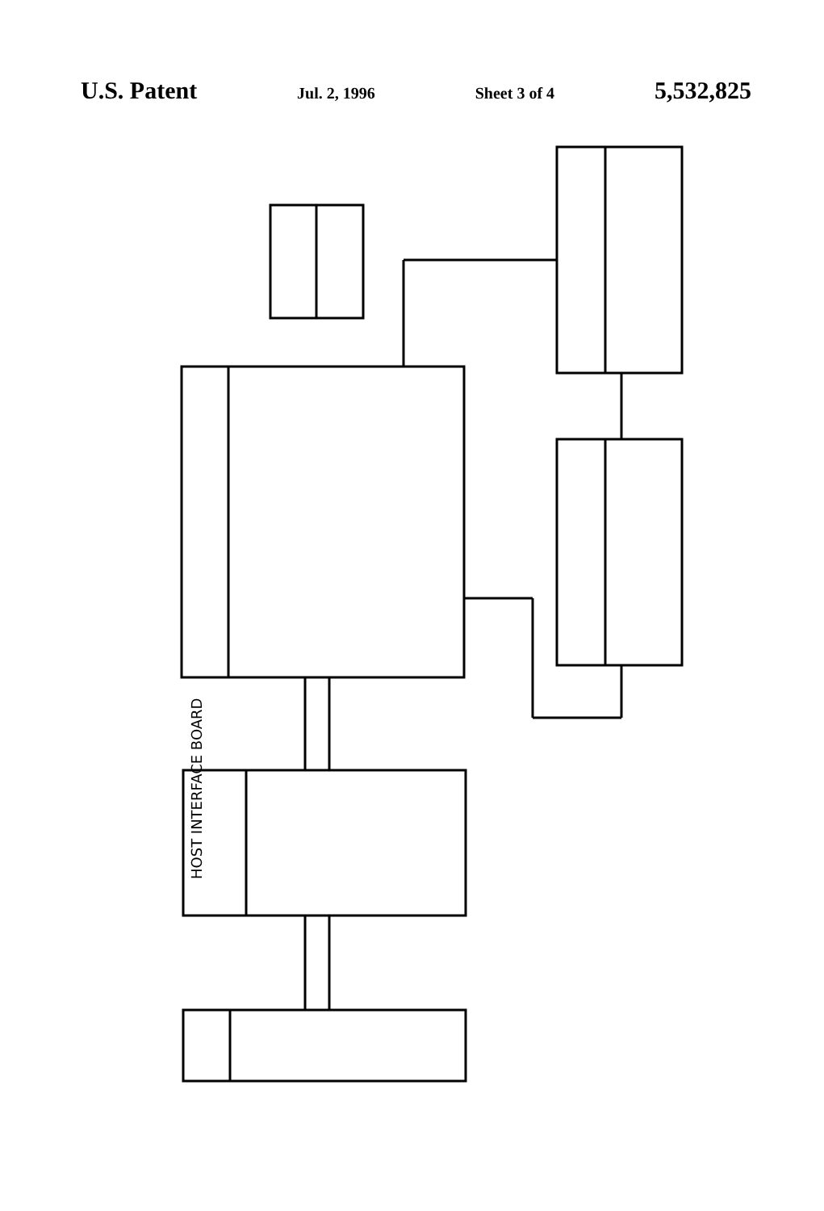U.S. Patent Jul. 2, 1996 Sheet 3 of 4 5,532,825
HOST INTERFACE BOARD
MOTION DEVICE STEPPER MOTOR 182 175 154 152 184 IMAGING SENSOR CCD SCANNER CARTRIDGE 166 CPU 168 ROM 170 RAM 172 DMA CONTROLLER 176 MOTOR CONTROLLER 174 DATA FORMATTER 178 RGB CLOCK GENERATOR 180 156 186 VIDEO CONVERTER ANALOG TO DIGITAL CONVERTER 158 195 DATA BUS 194 188 HOST INTERFACE BOARD BUS INTERFACE LOGIC AND BUFFERS 193 DATA BUS 196 190 PC PC I/O BUS Fig. 3